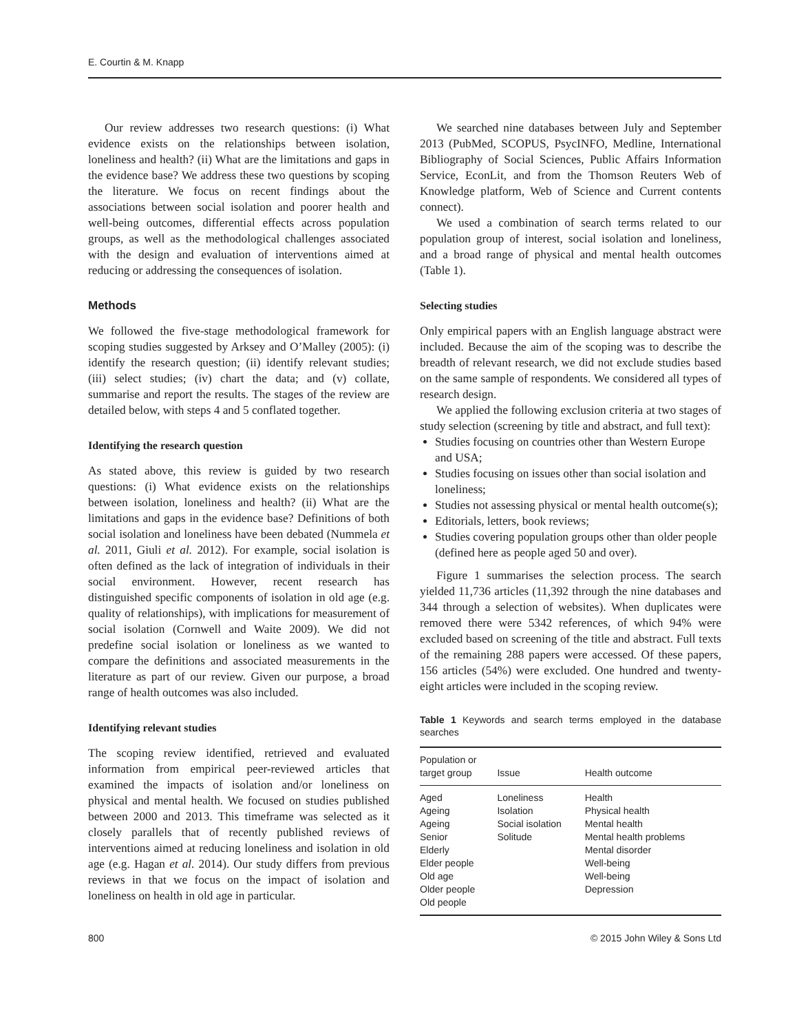E. Courtin & M. Knapp
Our review addresses two research questions: (i) What evidence exists on the relationships between isolation, loneliness and health? (ii) What are the limitations and gaps in the evidence base? We address these two questions by scoping the literature. We focus on recent findings about the associations between social isolation and poorer health and well-being outcomes, differential effects across population groups, as well as the methodological challenges associated with the design and evaluation of interventions aimed at reducing or addressing the consequences of isolation.
Methods
We followed the five-stage methodological framework for scoping studies suggested by Arksey and O’Malley (2005): (i) identify the research question; (ii) identify relevant studies; (iii) select studies; (iv) chart the data; and (v) collate, summarise and report the results. The stages of the review are detailed below, with steps 4 and 5 conflated together.
Identifying the research question
As stated above, this review is guided by two research questions: (i) What evidence exists on the relationships between isolation, loneliness and health? (ii) What are the limitations and gaps in the evidence base? Definitions of both social isolation and loneliness have been debated (Nummela et al. 2011, Giuli et al. 2012). For example, social isolation is often defined as the lack of integration of individuals in their social environment. However, recent research has distinguished specific components of isolation in old age (e.g. quality of relationships), with implications for measurement of social isolation (Cornwell and Waite 2009). We did not predefine social isolation or loneliness as we wanted to compare the definitions and associated measurements in the literature as part of our review. Given our purpose, a broad range of health outcomes was also included.
Identifying relevant studies
The scoping review identified, retrieved and evaluated information from empirical peer-reviewed articles that examined the impacts of isolation and/or loneliness on physical and mental health. We focused on studies published between 2000 and 2013. This timeframe was selected as it closely parallels that of recently published reviews of interventions aimed at reducing loneliness and isolation in old age (e.g. Hagan et al. 2014). Our study differs from previous reviews in that we focus on the impact of isolation and loneliness on health in old age in particular.
We searched nine databases between July and September 2013 (PubMed, SCOPUS, PsycINFO, Medline, International Bibliography of Social Sciences, Public Affairs Information Service, EconLit, and from the Thomson Reuters Web of Knowledge platform, Web of Science and Current contents connect).
We used a combination of search terms related to our population group of interest, social isolation and loneliness, and a broad range of physical and mental health outcomes (Table 1).
Selecting studies
Only empirical papers with an English language abstract were included. Because the aim of the scoping was to describe the breadth of relevant research, we did not exclude studies based on the same sample of respondents. We considered all types of research design.
We applied the following exclusion criteria at two stages of study selection (screening by title and abstract, and full text):
Studies focusing on countries other than Western Europe and USA;
Studies focusing on issues other than social isolation and loneliness;
Studies not assessing physical or mental health outcome(s);
Editorials, letters, book reviews;
Studies covering population groups other than older people (defined here as people aged 50 and over).
Figure 1 summarises the selection process. The search yielded 11,736 articles (11,392 through the nine databases and 344 through a selection of websites). When duplicates were removed there were 5342 references, of which 94% were excluded based on screening of the title and abstract. Full texts of the remaining 288 papers were accessed. Of these papers, 156 articles (54%) were excluded. One hundred and twenty-eight articles were included in the scoping review.
Table 1 Keywords and search terms employed in the database searches
| Population or target group | Issue | Health outcome |
| --- | --- | --- |
| Aged Ageing Ageing Senior Elderly Elder people Old age Older people Old people | Loneliness Isolation Social isolation Solitude | Health Physical health Mental health Mental health problems Mental disorder Well-being Well-being Depression |
800 © 2015 John Wiley & Sons Ltd